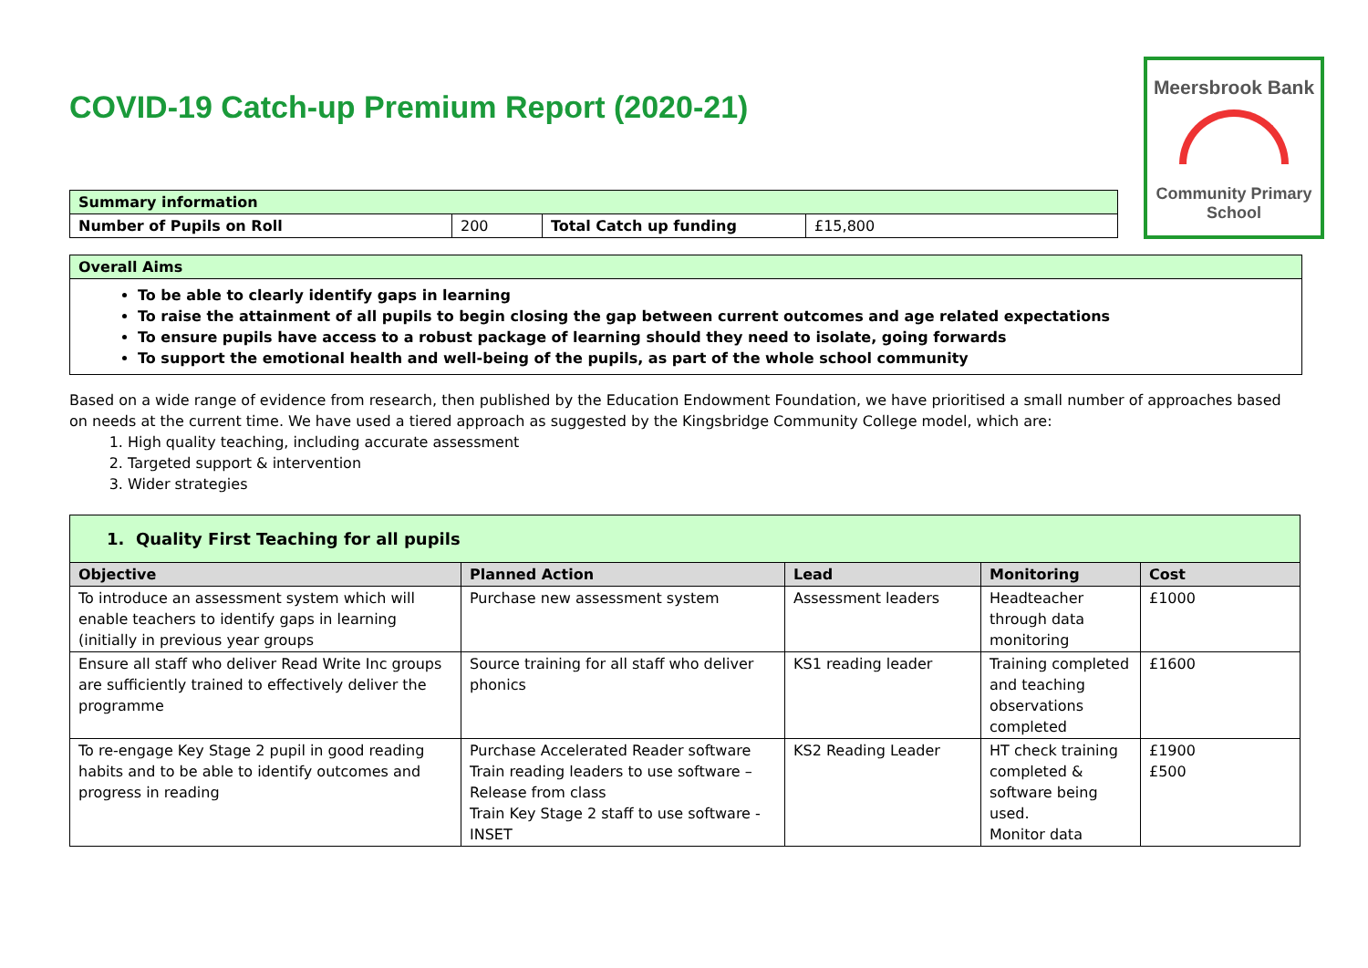Meersbrook Bank
Community Primary
School
COVID-19 Catch-up Premium Report (2020-21)
| Summary information | | | |
| Number of Pupils on Roll | 200 | Total Catch up funding | £15,800 |
| Overall Aims |
| To be able to clearly identify gaps in learning To raise the attainment of all pupils to begin closing the gap between current outcomes and age related expectations To ensure pupils have access to a robust package of learning should they need to isolate, going forwards To support the emotional health and well-being of the pupils, as part of the whole school community |
Based on a wide range of evidence from research, then published by the Education Endowment Foundation, we have prioritised a small number of approaches based on needs at the current time. We have used a tiered approach as suggested by the Kingsbridge Community College model, which are:
1. High quality teaching, including accurate assessment
2. Targeted support & intervention
3. Wider strategies
| 1. Quality First Teaching for all pupils | | | | |
| Objective | Planned Action | Lead | Monitoring | Cost |
| To introduce an assessment system which will enable teachers to identify gaps in learning (initially in previous year groups | Purchase new assessment system | Assessment leaders | Headteacher through data monitoring | £1000 |
| Ensure all staff who deliver Read Write Inc groups are sufficiently trained to effectively deliver the programme | Source training for all staff who deliver phonics | KS1 reading leader | Training completed and teaching observations completed | £1600 |
| To re-engage Key Stage 2 pupil in good reading habits and to be able to identify outcomes and progress in reading | Purchase Accelerated Reader software Train reading leaders to use software – Release from class Train Key Stage 2 staff to use software - INSET | KS2 Reading Leader | HT check training completed & software being used. Monitor data | £1900 £500 |